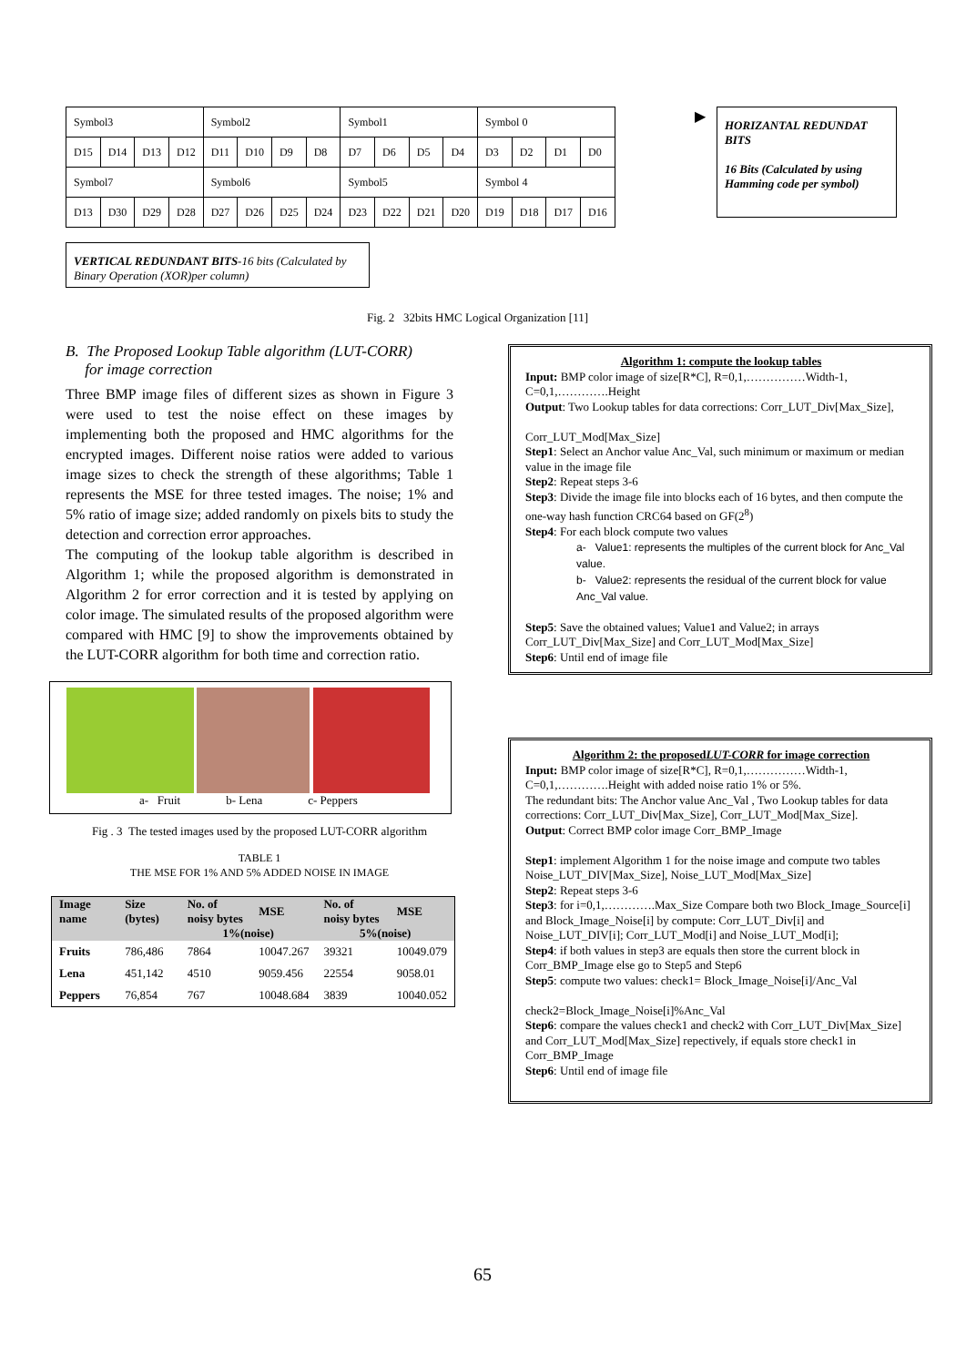| Symbol3 | | | | Symbol2 | | | | Symbol1 | | | | Symbol 0 | | | |
| D15 | D14 | D13 | D12 | D11 | D10 | D9 | D8 | D7 | D6 | D5 | D4 | D3 | D2 | D1 | D0 |
| Symbol7 | | | | Symbol6 | | | | Symbol5 | | | | Symbol 4 | | | |
| D13 | D30 | D29 | D28 | D27 | D26 | D25 | D24 | D23 | D22 | D21 | D20 | D19 | D18 | D17 | D16 |
▶
HORIZANTAL REDUNDAT BITS
16 Bits (Calculated by using Hamming code per symbol)
VERTICAL REDUNDANT BITS-16 bits (Calculated by Binary Operation (XOR)per column)
Fig. 2 32bits HMC Logical Organization [11]
B. The Proposed Lookup Table algorithm (LUT-CORR)
for image correction
Three BMP image files of different sizes as shown in Figure 3 were used to test the noise effect on these images by implementing both the proposed and HMC algorithms for the encrypted images. Different noise ratios were added to various image sizes to check the strength of these algorithms; Table 1 represents the MSE for three tested images. The noise; 1% and 5% ratio of image size; added randomly on pixels bits to study the detection and correction error approaches.
The computing of the lookup table algorithm is described in Algorithm 1; while the proposed algorithm is demonstrated in Algorithm 2 for error correction and it is tested by applying on color image. The simulated results of the proposed algorithm were compared with HMC [9] to show the improvements obtained by the LUT-CORR algorithm for both time and correction ratio.
a- Fruit b- Lena c- Peppers
Fig . 3 The tested images used by the proposed LUT-CORR algorithm
TABLE 1
THE MSE FOR 1% AND 5% ADDED NOISE IN IMAGE
| Image name | Size (bytes) | No. of noisy bytes | MSE | No. of noisy bytes | MSE |
| --- | --- | --- | --- | --- | --- |
| | | 1%(noise) | | 5%(noise) | |
| Fruits | 786,486 | 7864 | 10047.267 | 39321 | 10049.079 |
| Lena | 451,142 | 4510 | 9059.456 | 22554 | 9058.01 |
| Peppers | 76,854 | 767 | 10048.684 | 3839 | 10040.052 |
Algorithm 1: compute the lookup tables
Input: BMP color image of size[R*C], R=0,1,……………Width-1, C=0,1,………….Height
Output: Two Lookup tables for data corrections: Corr_LUT_Div[Max_Size],
Corr_LUT_Mod[Max_Size]
Step1: Select an Anchor value Anc_Val, such minimum or maximum or median value in the image file
Step2: Repeat steps 3-6
Step3: Divide the image file into blocks each of 16 bytes, and then compute the one-way hash function CRC64 based on GF(2<sup>8</sup>)
Step4: For each block compute two values
a- Value1: represents the multiples of the current block for Anc_Val value.
b- Value2: represents the residual of the current block for value Anc_Val value.
Step5: Save the obtained values; Value1 and Value2; in arrays Corr_LUT_Div[Max_Size] and Corr_LUT_Mod[Max_Size]
Step6: Until end of image file
Algorithm 2: the proposedLUT-CORR for image correction
Input: BMP color image of size[R*C], R=0,1,……………Width-1, C=0,1,………….Height with added noise ratio 1% or 5%.
The redundant bits: The Anchor value Anc_Val , Two Lookup tables for data corrections: Corr_LUT_Div[Max_Size], Corr_LUT_Mod[Max_Size].
Output: Correct BMP color image Corr_BMP_Image
Step1: implement Algorithm 1 for the noise image and compute two tables Noise_LUT_DIV[Max_Size], Noise_LUT_Mod[Max_Size]
Step2: Repeat steps 3-6
Step3: for i=0,1,………….Max_Size Compare both two Block_Image_Source[i] and Block_Image_Noise[i] by compute: Corr_LUT_Div[i] and Noise_LUT_DIV[i]; Corr_LUT_Mod[i] and Noise_LUT_Mod[i];
Step4: if both values in step3 are equals then store the current block in Corr_BMP_Image else go to Step5 and Step6
Step5: compute two values: check1= Block_Image_Noise[i]/Anc_Val
check2=Block_Image_Noise[i]%Anc_Val
Step6: compare the values check1 and check2 with Corr_LUT_Div[Max_Size] and Corr_LUT_Mod[Max_Size] repectively, if equals store check1 in Corr_BMP_Image
Step6: Until end of image file
65